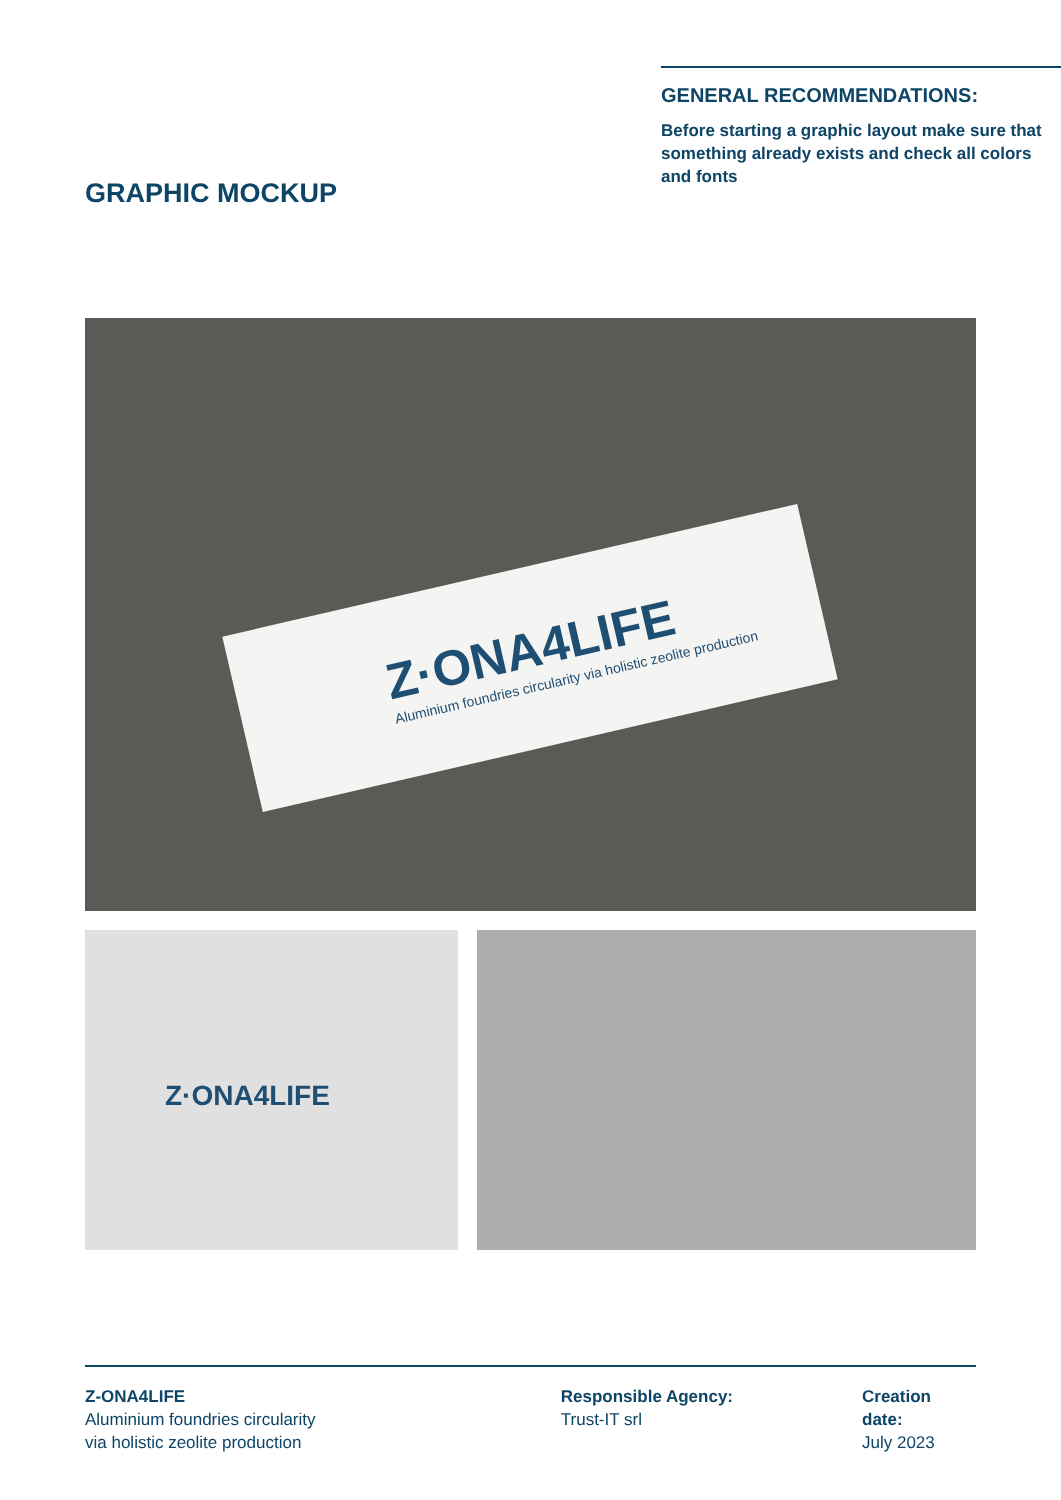GRAPHIC MOCKUP
GENERAL RECOMMENDATIONS:
Before starting a graphic layout make sure that something already exists and check all colors and fonts
Z·ONA4LIFE
Aluminium foundries circularity via holistic zeolite production
Z·ONA4LIFE
Z-ONA4LIFE
Aluminium foundries circularity
via holistic zeolite production
Responsible Agency:
Trust-IT srl
Creation date:
July 2023